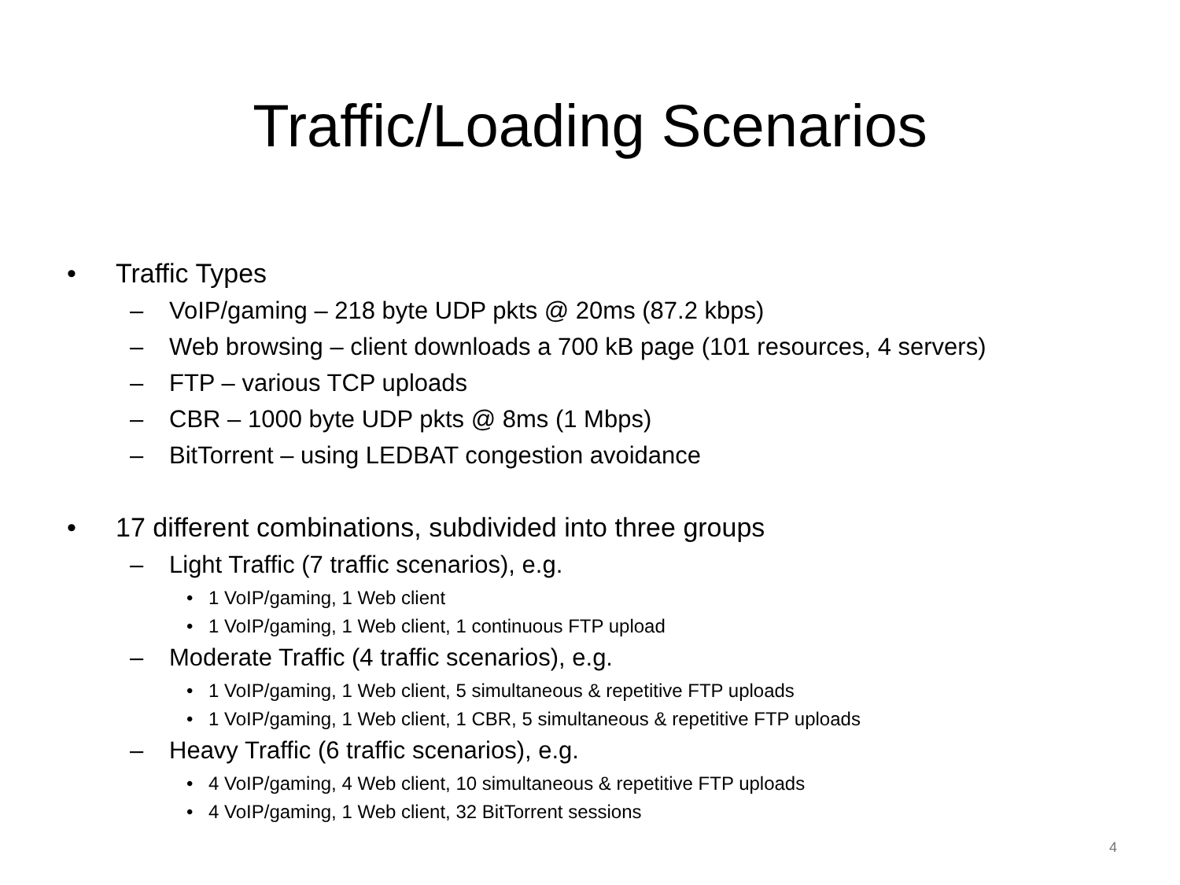Traffic/Loading Scenarios
• Traffic Types
– VoIP/gaming – 218 byte UDP pkts @ 20ms (87.2 kbps)
– Web browsing – client downloads a 700 kB page (101 resources, 4 servers)
– FTP – various TCP uploads
– CBR – 1000 byte UDP pkts @ 8ms (1 Mbps)
– BitTorrent – using LEDBAT congestion avoidance
• 17 different combinations, subdivided into three groups
– Light Traffic (7 traffic scenarios), e.g.
• 1 VoIP/gaming, 1 Web client
• 1 VoIP/gaming, 1 Web client, 1 continuous FTP upload
– Moderate Traffic (4 traffic scenarios), e.g.
• 1 VoIP/gaming, 1 Web client, 5 simultaneous & repetitive FTP uploads
• 1 VoIP/gaming, 1 Web client, 1 CBR, 5 simultaneous & repetitive FTP uploads
– Heavy Traffic (6 traffic scenarios), e.g.
• 4 VoIP/gaming, 4 Web client, 10 simultaneous & repetitive FTP uploads
• 4 VoIP/gaming, 1 Web client, 32 BitTorrent sessions
4